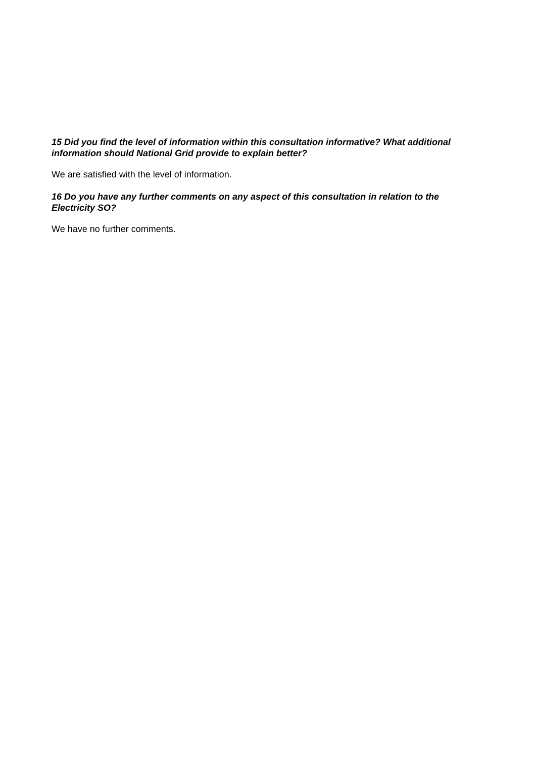15 Did you find the level of information within this consultation informative? What additional information should National Grid provide to explain better?
We are satisfied with the level of information.
16 Do you have any further comments on any aspect of this consultation in relation to the Electricity SO?
We have no further comments.